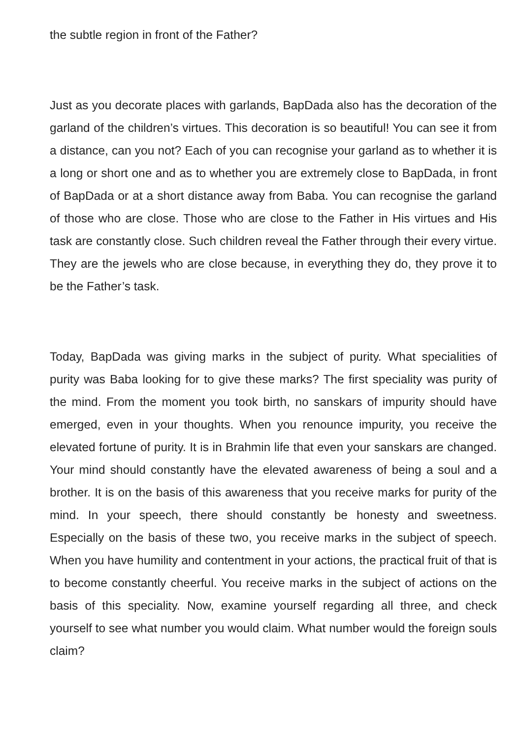the subtle region in front of the Father?
Just as you decorate places with garlands, BapDada also has the decoration of the garland of the children’s virtues. This decoration is so beautiful! You can see it from a distance, can you not? Each of you can recognise your garland as to whether it is a long or short one and as to whether you are extremely close to BapDada, in front of BapDada or at a short distance away from Baba. You can recognise the garland of those who are close. Those who are close to the Father in His virtues and His task are constantly close. Such children reveal the Father through their every virtue. They are the jewels who are close because, in everything they do, they prove it to be the Father’s task.
Today, BapDada was giving marks in the subject of purity. What specialities of purity was Baba looking for to give these marks? The first speciality was purity of the mind. From the moment you took birth, no sanskars of impurity should have emerged, even in your thoughts. When you renounce impurity, you receive the elevated fortune of purity. It is in Brahmin life that even your sanskars are changed. Your mind should constantly have the elevated awareness of being a soul and a brother. It is on the basis of this awareness that you receive marks for purity of the mind. In your speech, there should constantly be honesty and sweetness. Especially on the basis of these two, you receive marks in the subject of speech. When you have humility and contentment in your actions, the practical fruit of that is to become constantly cheerful. You receive marks in the subject of actions on the basis of this speciality. Now, examine yourself regarding all three, and check yourself to see what number you would claim. What number would the foreign souls claim?